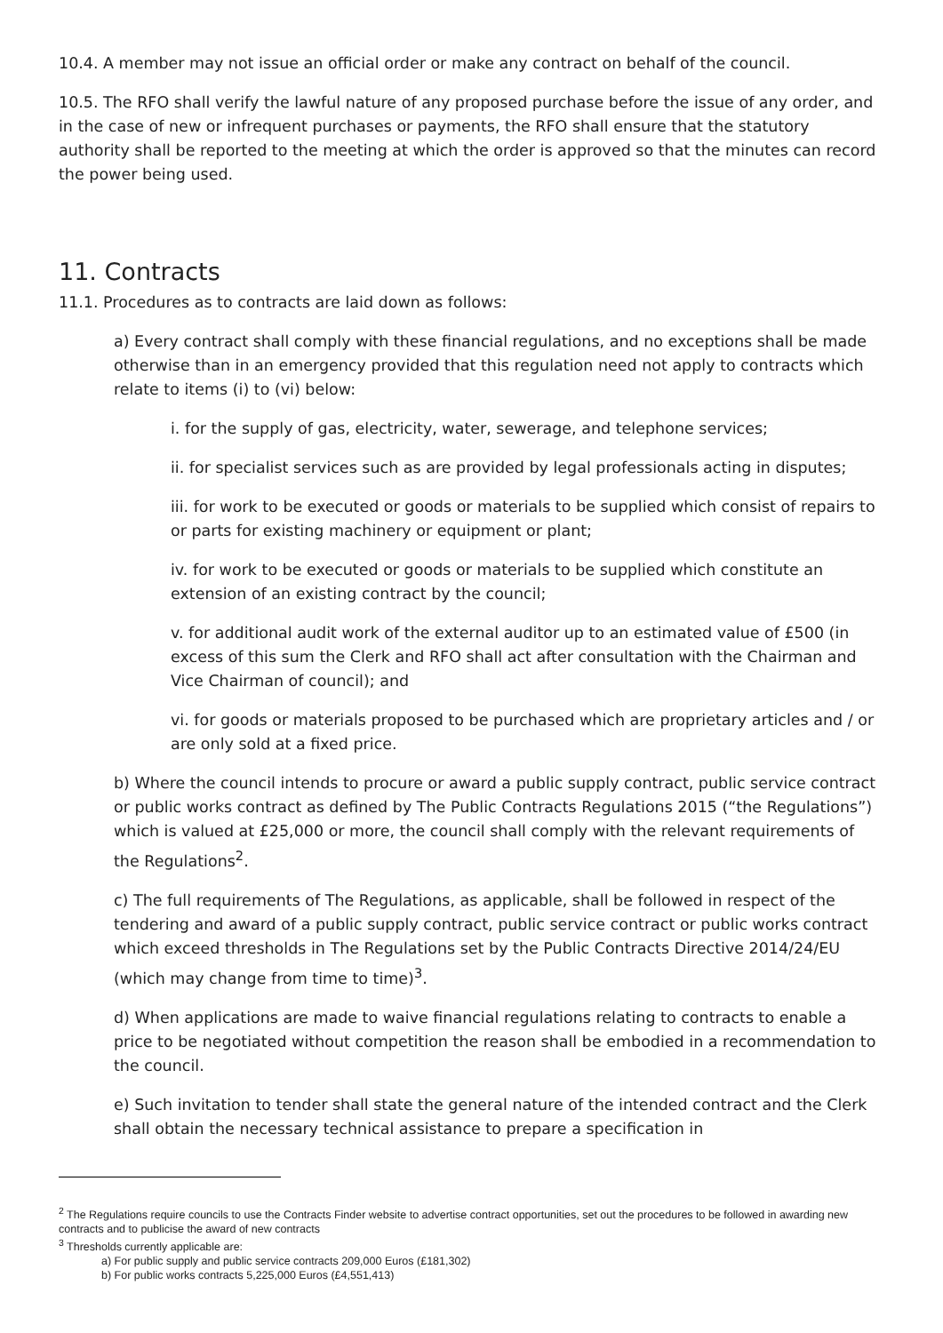10.4. A member may not issue an official order or make any contract on behalf of the council.
10.5. The RFO shall verify the lawful nature of any proposed purchase before the issue of any order, and in the case of new or infrequent purchases or payments, the RFO shall ensure that the statutory authority shall be reported to the meeting at which the order is approved so that the minutes can record the power being used.
11. Contracts
11.1. Procedures as to contracts are laid down as follows:
a) Every contract shall comply with these financial regulations, and no exceptions shall be made otherwise than in an emergency provided that this regulation need not apply to contracts which relate to items (i) to (vi) below:
i. for the supply of gas, electricity, water, sewerage, and telephone services;
ii. for specialist services such as are provided by legal professionals acting in disputes;
iii. for work to be executed or goods or materials to be supplied which consist of repairs to or parts for existing machinery or equipment or plant;
iv. for work to be executed or goods or materials to be supplied which constitute an extension of an existing contract by the council;
v. for additional audit work of the external auditor up to an estimated value of £500 (in excess of this sum the Clerk and RFO shall act after consultation with the Chairman and Vice Chairman of council); and
vi. for goods or materials proposed to be purchased which are proprietary articles and / or are only sold at a fixed price.
b) Where the council intends to procure or award a public supply contract, public service contract or public works contract as defined by The Public Contracts Regulations 2015 (“the Regulations”) which is valued at £25,000 or more, the council shall comply with the relevant requirements of the Regulations<sup>2</sup>.
c) The full requirements of The Regulations, as applicable, shall be followed in respect of the tendering and award of a public supply contract, public service contract or public works contract which exceed thresholds in The Regulations set by the Public Contracts Directive 2014/24/EU (which may change from time to time)<sup>3</sup>.
d) When applications are made to waive financial regulations relating to contracts to enable a price to be negotiated without competition the reason shall be embodied in a recommendation to the council.
e) Such invitation to tender shall state the general nature of the intended contract and the Clerk shall obtain the necessary technical assistance to prepare a specification in
<sup>2</sup> The Regulations require councils to use the Contracts Finder website to advertise contract opportunities, set out the procedures to be followed in awarding new contracts and to publicise the award of new contracts
<sup>3</sup> Thresholds currently applicable are:
a) For public supply and public service contracts 209,000 Euros (£181,302)
b) For public works contracts 5,225,000 Euros (£4,551,413)